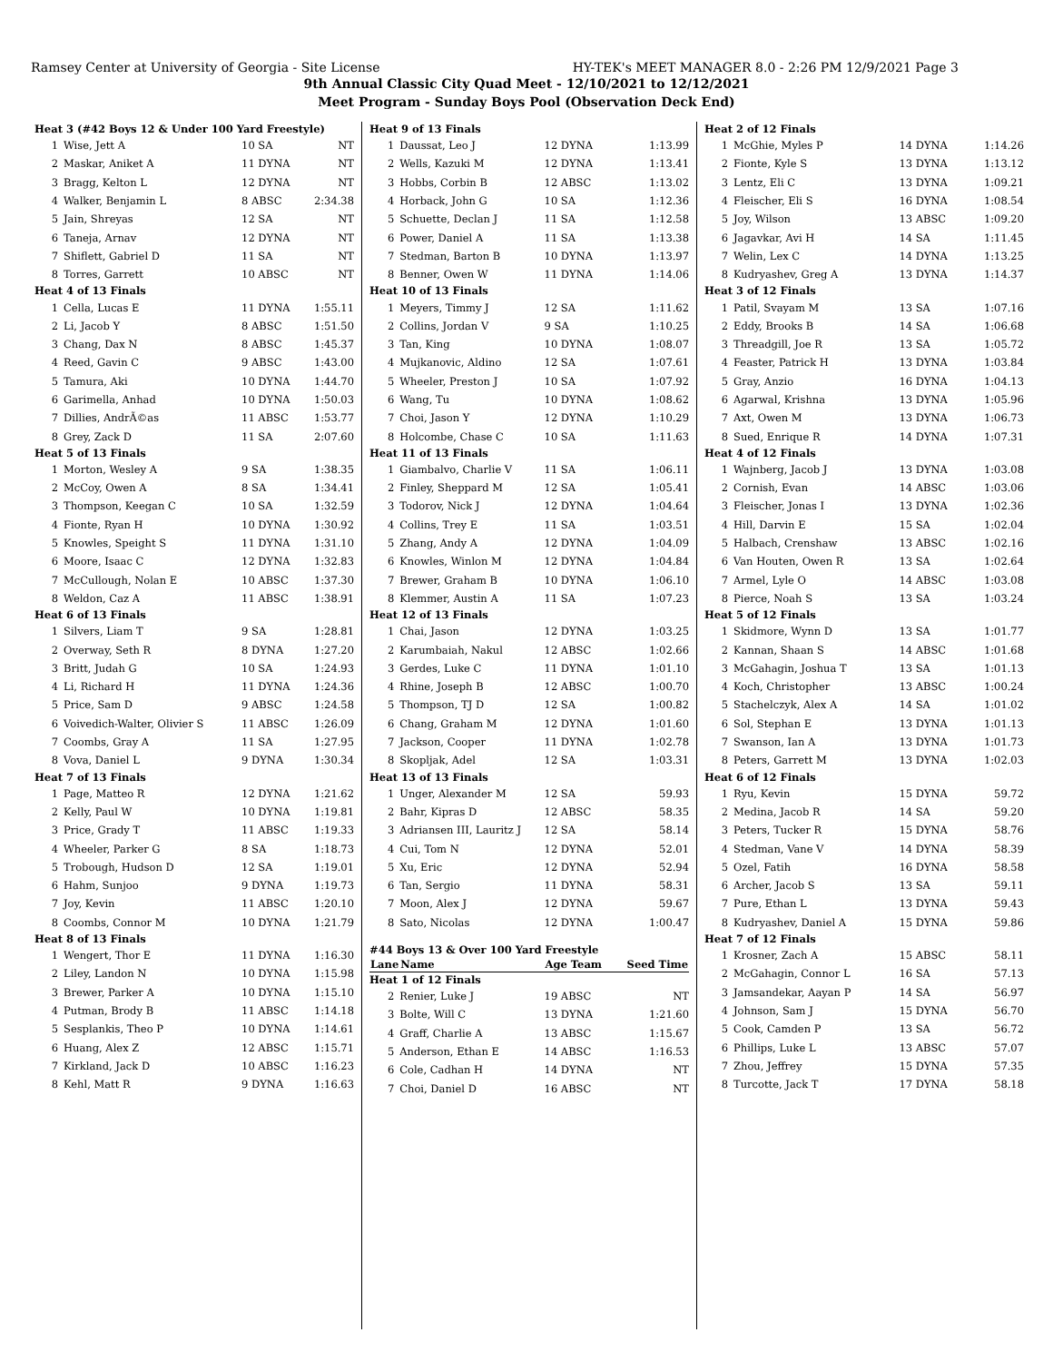Ramsey Center at University of Georgia - Site License HY-TEK's MEET MANAGER 8.0 - 2:26 PM 12/9/2021 Page 3
9th Annual Classic City Quad Meet - 12/10/2021 to 12/12/2021
Meet Program - Sunday Boys Pool (Observation Deck End)
| Heat 3 (#42 Boys 12 & Under 100 Yard Freestyle) | | | |
| 1 | Wise, Jett A | 10 SA | NT |
| 2 | Maskar, Aniket A | 11 DYNA | NT |
| 3 | Bragg, Kelton L | 12 DYNA | NT |
| 4 | Walker, Benjamin L | 8 ABSC | 2:34.38 |
| 5 | Jain, Shreyas | 12 SA | NT |
| 6 | Taneja, Arnav | 12 DYNA | NT |
| 7 | Shiflett, Gabriel D | 11 SA | NT |
| 8 | Torres, Garrett | 10 ABSC | NT |
| Heat 4 of 13 Finals | | | |
| 1 | Cella, Lucas E | 11 DYNA | 1:55.11 |
| 2 | Li, Jacob Y | 8 ABSC | 1:51.50 |
| 3 | Chang, Dax N | 8 ABSC | 1:45.37 |
| 4 | Reed, Gavin C | 9 ABSC | 1:43.00 |
| 5 | Tamura, Aki | 10 DYNA | 1:44.70 |
| 6 | Garimella, Anhad | 10 DYNA | 1:50.03 |
| 7 | Dillies, AndrÃ©as | 11 ABSC | 1:53.77 |
| 8 | Grey, Zack D | 11 SA | 2:07.60 |
| Heat 5 of 13 Finals | | | |
| 1 | Morton, Wesley A | 9 SA | 1:38.35 |
| 2 | McCoy, Owen A | 8 SA | 1:34.41 |
| 3 | Thompson, Keegan C | 10 SA | 1:32.59 |
| 4 | Fionte, Ryan H | 10 DYNA | 1:30.92 |
| 5 | Knowles, Speight S | 11 DYNA | 1:31.10 |
| 6 | Moore, Isaac C | 12 DYNA | 1:32.83 |
| 7 | McCullough, Nolan E | 10 ABSC | 1:37.30 |
| 8 | Weldon, Caz A | 11 ABSC | 1:38.91 |
| Heat 6 of 13 Finals | | | |
| 1 | Silvers, Liam T | 9 SA | 1:28.81 |
| 2 | Overway, Seth R | 8 DYNA | 1:27.20 |
| 3 | Britt, Judah G | 10 SA | 1:24.93 |
| 4 | Li, Richard H | 11 DYNA | 1:24.36 |
| 5 | Price, Sam D | 9 ABSC | 1:24.58 |
| 6 | Voivedich-Walter, Olivier S | 11 ABSC | 1:26.09 |
| 7 | Coombs, Gray A | 11 SA | 1:27.95 |
| 8 | Vova, Daniel L | 9 DYNA | 1:30.34 |
| Heat 7 of 13 Finals | | | |
| 1 | Page, Matteo R | 12 DYNA | 1:21.62 |
| 2 | Kelly, Paul W | 10 DYNA | 1:19.81 |
| 3 | Price, Grady T | 11 ABSC | 1:19.33 |
| 4 | Wheeler, Parker G | 8 SA | 1:18.73 |
| 5 | Trobough, Hudson D | 12 SA | 1:19.01 |
| 6 | Hahm, Sunjoo | 9 DYNA | 1:19.73 |
| 7 | Joy, Kevin | 11 ABSC | 1:20.10 |
| 8 | Coombs, Connor M | 10 DYNA | 1:21.79 |
| Heat 8 of 13 Finals | | | |
| 1 | Wengert, Thor E | 11 DYNA | 1:16.30 |
| 2 | Liley, Landon N | 10 DYNA | 1:15.98 |
| 3 | Brewer, Parker A | 10 DYNA | 1:15.10 |
| 4 | Putman, Brody B | 11 ABSC | 1:14.18 |
| 5 | Sesplankis, Theo P | 10 DYNA | 1:14.61 |
| 6 | Huang, Alex Z | 12 ABSC | 1:15.71 |
| 7 | Kirkland, Jack D | 10 ABSC | 1:16.23 |
| 8 | Kehl, Matt R | 9 DYNA | 1:16.63 |
| Heat 9 of 13 Finals | | | |
| 1 | Daussat, Leo J | 12 DYNA | 1:13.99 |
| 2 | Wells, Kazuki M | 12 DYNA | 1:13.41 |
| 3 | Hobbs, Corbin B | 12 ABSC | 1:13.02 |
| 4 | Horback, John G | 10 SA | 1:12.36 |
| 5 | Schuette, Declan J | 11 SA | 1:12.58 |
| 6 | Power, Daniel A | 11 SA | 1:13.38 |
| 7 | Stedman, Barton B | 10 DYNA | 1:13.97 |
| 8 | Benner, Owen W | 11 DYNA | 1:14.06 |
| Heat 10 of 13 Finals | | | |
| 1 | Meyers, Timmy J | 12 SA | 1:11.62 |
| 2 | Collins, Jordan V | 9 SA | 1:10.25 |
| 3 | Tan, King | 10 DYNA | 1:08.07 |
| 4 | Mujkanovic, Aldino | 12 SA | 1:07.61 |
| 5 | Wheeler, Preston J | 10 SA | 1:07.92 |
| 6 | Wang, Tu | 10 DYNA | 1:08.62 |
| 7 | Choi, Jason Y | 12 DYNA | 1:10.29 |
| 8 | Holcombe, Chase C | 10 SA | 1:11.63 |
| Heat 11 of 13 Finals | | | |
| 1 | Giambalvo, Charlie V | 11 SA | 1:06.11 |
| 2 | Finley, Sheppard M | 12 SA | 1:05.41 |
| 3 | Todorov, Nick J | 12 DYNA | 1:04.64 |
| 4 | Collins, Trey E | 11 SA | 1:03.51 |
| 5 | Zhang, Andy A | 12 DYNA | 1:04.09 |
| 6 | Knowles, Winlon M | 12 DYNA | 1:04.84 |
| 7 | Brewer, Graham B | 10 DYNA | 1:06.10 |
| 8 | Klemmer, Austin A | 11 SA | 1:07.23 |
| Heat 12 of 13 Finals | | | |
| 1 | Chai, Jason | 12 DYNA | 1:03.25 |
| 2 | Karumbaiah, Nakul | 12 ABSC | 1:02.66 |
| 3 | Gerdes, Luke C | 11 DYNA | 1:01.10 |
| 4 | Rhine, Joseph B | 12 ABSC | 1:00.70 |
| 5 | Thompson, TJ D | 12 SA | 1:00.82 |
| 6 | Chang, Graham M | 12 DYNA | 1:01.60 |
| 7 | Jackson, Cooper | 11 DYNA | 1:02.78 |
| 8 | Skopljak, Adel | 12 SA | 1:03.31 |
| Heat 13 of 13 Finals | | | |
| 1 | Unger, Alexander M | 12 SA | 59.93 |
| 2 | Bahr, Kipras D | 12 ABSC | 58.35 |
| 3 | Adriansen III, Lauritz J | 12 SA | 58.14 |
| 4 | Cui, Tom N | 12 DYNA | 52.01 |
| 5 | Xu, Eric | 12 DYNA | 52.94 |
| 6 | Tan, Sergio | 11 DYNA | 58.31 |
| 7 | Moon, Alex J | 12 DYNA | 59.67 |
| 8 | Sato, Nicolas | 12 DYNA | 1:00.47 |
| #44 Boys 13 & Over 100 Yard Freestyle | | | |
| Lane | Name | Age Team | Seed Time |
| Heat 1 of 12 Finals | | | |
| 2 | Renier, Luke J | 19 ABSC | NT |
| 3 | Bolte, Will C | 13 DYNA | 1:21.60 |
| 4 | Graff, Charlie A | 13 ABSC | 1:15.67 |
| 5 | Anderson, Ethan E | 14 ABSC | 1:16.53 |
| 6 | Cole, Cadhan H | 14 DYNA | NT |
| 7 | Choi, Daniel D | 16 ABSC | NT |
| Heat 2 of 12 Finals | | | |
| 1 | McGhie, Myles P | 14 DYNA | 1:14.26 |
| 2 | Fionte, Kyle S | 13 DYNA | 1:13.12 |
| 3 | Lentz, Eli C | 13 DYNA | 1:09.21 |
| 4 | Fleischer, Eli S | 16 DYNA | 1:08.54 |
| 5 | Joy, Wilson | 13 ABSC | 1:09.20 |
| 6 | Jagavkar, Avi H | 14 SA | 1:11.45 |
| 7 | Welin, Lex C | 14 DYNA | 1:13.25 |
| 8 | Kudryashev, Greg A | 13 DYNA | 1:14.37 |
| Heat 3 of 12 Finals | | | |
| 1 | Patil, Svayam M | 13 SA | 1:07.16 |
| 2 | Eddy, Brooks B | 14 SA | 1:06.68 |
| 3 | Threadgill, Joe R | 13 SA | 1:05.72 |
| 4 | Feaster, Patrick H | 13 DYNA | 1:03.84 |
| 5 | Gray, Anzio | 16 DYNA | 1:04.13 |
| 6 | Agarwal, Krishna | 13 DYNA | 1:05.96 |
| 7 | Axt, Owen M | 13 DYNA | 1:06.73 |
| 8 | Sued, Enrique R | 14 DYNA | 1:07.31 |
| Heat 4 of 12 Finals | | | |
| 1 | Wajnberg, Jacob J | 13 DYNA | 1:03.08 |
| 2 | Cornish, Evan | 14 ABSC | 1:03.06 |
| 3 | Fleischer, Jonas I | 13 DYNA | 1:02.36 |
| 4 | Hill, Darvin E | 15 SA | 1:02.04 |
| 5 | Halbach, Crenshaw | 13 ABSC | 1:02.16 |
| 6 | Van Houten, Owen R | 13 SA | 1:02.64 |
| 7 | Armel, Lyle O | 14 ABSC | 1:03.08 |
| 8 | Pierce, Noah S | 13 SA | 1:03.24 |
| Heat 5 of 12 Finals | | | |
| 1 | Skidmore, Wynn D | 13 SA | 1:01.77 |
| 2 | Kannan, Shaan S | 14 ABSC | 1:01.68 |
| 3 | McGahagin, Joshua T | 13 SA | 1:01.13 |
| 4 | Koch, Christopher | 13 ABSC | 1:00.24 |
| 5 | Stachelczyk, Alex A | 14 SA | 1:01.02 |
| 6 | Sol, Stephan E | 13 DYNA | 1:01.13 |
| 7 | Swanson, Ian A | 13 DYNA | 1:01.73 |
| 8 | Peters, Garrett M | 13 DYNA | 1:02.03 |
| Heat 6 of 12 Finals | | | |
| 1 | Ryu, Kevin | 15 DYNA | 59.72 |
| 2 | Medina, Jacob R | 14 SA | 59.20 |
| 3 | Peters, Tucker R | 15 DYNA | 58.76 |
| 4 | Stedman, Vane V | 14 DYNA | 58.39 |
| 5 | Ozel, Fatih | 16 DYNA | 58.58 |
| 6 | Archer, Jacob S | 13 SA | 59.11 |
| 7 | Pure, Ethan L | 13 DYNA | 59.43 |
| 8 | Kudryashev, Daniel A | 15 DYNA | 59.86 |
| Heat 7 of 12 Finals | | | |
| 1 | Krosner, Zach A | 15 ABSC | 58.11 |
| 2 | McGahagin, Connor L | 16 SA | 57.13 |
| 3 | Jamsandekar, Aayan P | 14 SA | 56.97 |
| 4 | Johnson, Sam J | 15 DYNA | 56.70 |
| 5 | Cook, Camden P | 13 SA | 56.72 |
| 6 | Phillips, Luke L | 13 ABSC | 57.07 |
| 7 | Zhou, Jeffrey | 15 DYNA | 57.35 |
| 8 | Turcotte, Jack T | 17 DYNA | 58.18 |